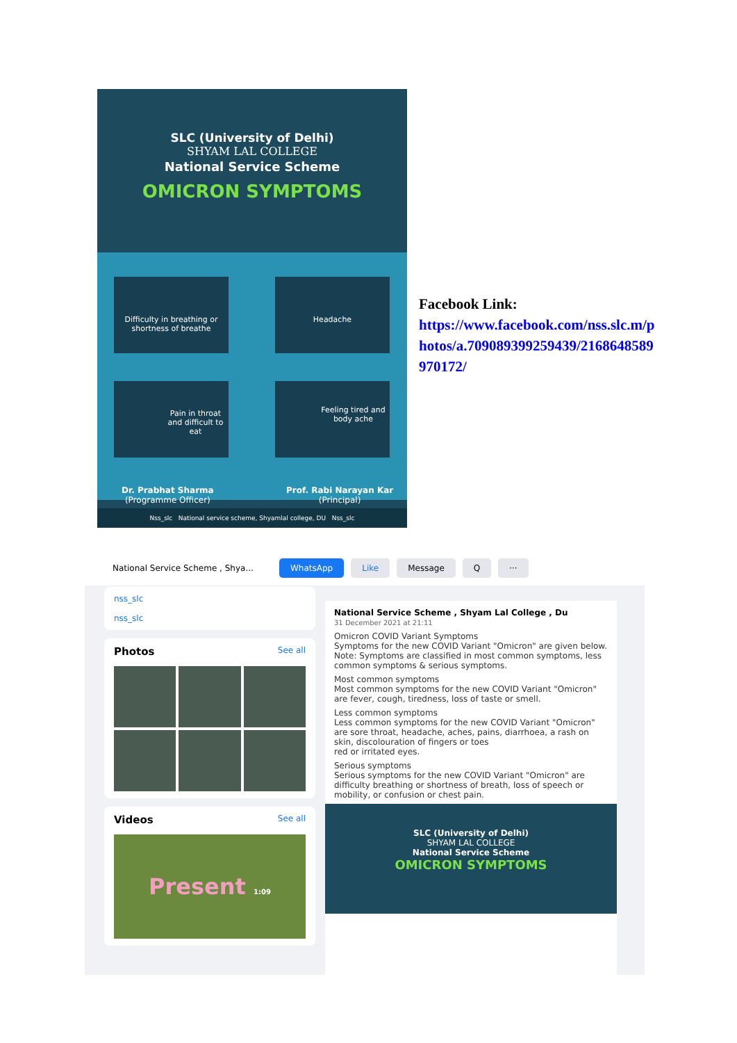SLC (University of Delhi)
SHYAM LAL COLLEGE
National Service Scheme
OMICRON SYMPTOMS
Difficulty in breathing or shortness of breathe
Headache
Pain in throat and difficult to eat
Feeling tired and body ache
Dr. Prabhat Sharma
(Programme Officer)
Prof. Rabi Narayan Kar
(Principal)
Nss_slc National service scheme, Shyamlal college, DU Nss_slc
Facebook Link:
https://www.facebook.com/nss.slc.m/photos/a.709089399259439/2168648589970172/
National Service Scheme , Shya... WhatsApp Like Message Q ···
nss_slc
nss_slc
Photos See all
Videos See all
Present 1:09
National Service Scheme , Shyam Lal College , Du
31 December 2021 at 21:11
Omicron COVID Variant Symptoms
Symptoms for the new COVID Variant "Omicron" are given below.
Note: Symptoms are classified in most common symptoms, less common symptoms & serious symptoms.
Most common symptoms
Most common symptoms for the new COVID Variant "Omicron" are fever, cough, tiredness, loss of taste or smell.
Less common symptoms
Less common symptoms for the new COVID Variant "Omicron" are sore throat, headache, aches, pains, diarrhoea, a rash on skin, discolouration of fingers or toes
red or irritated eyes.
Serious symptoms
Serious symptoms for the new COVID Variant "Omicron" are difficulty breathing or shortness of breath, loss of speech or mobility, or confusion or chest pain.
SLC (University of Delhi)
SHYAM LAL COLLEGE
National Service Scheme
OMICRON SYMPTOMS